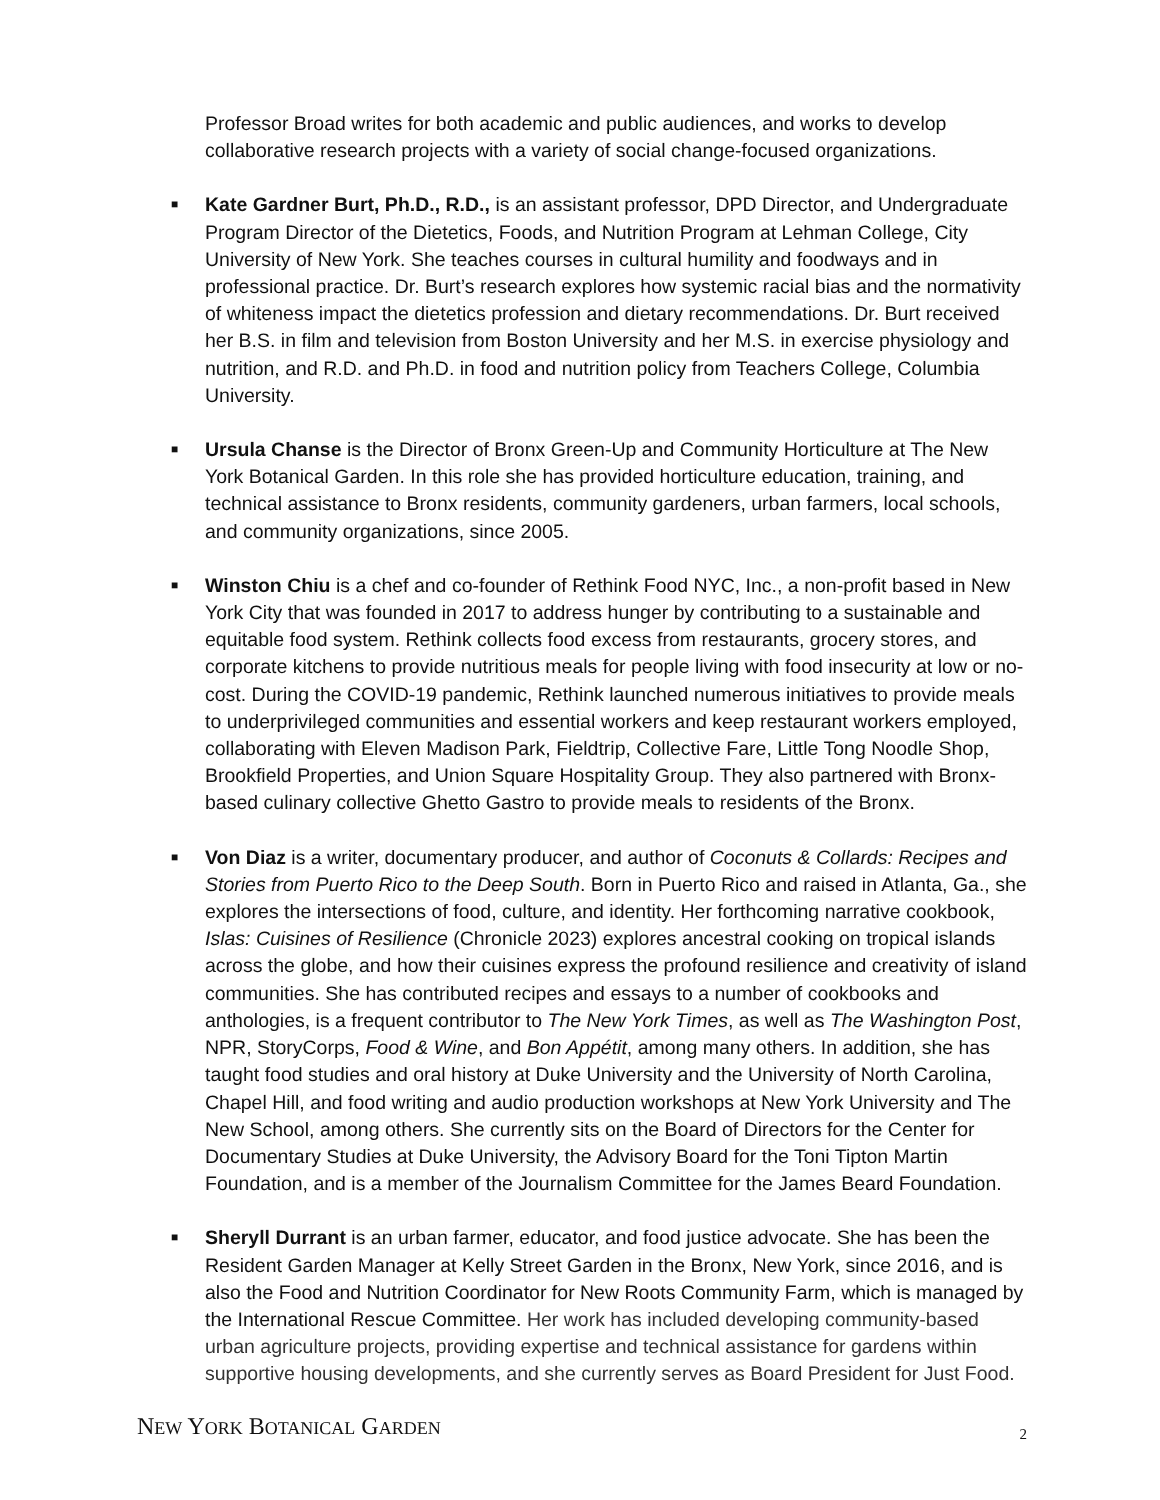Professor Broad writes for both academic and public audiences, and works to develop collaborative research projects with a variety of social change-focused organizations.
■ Kate Gardner Burt, Ph.D., R.D., is an assistant professor, DPD Director, and Undergraduate Program Director of the Dietetics, Foods, and Nutrition Program at Lehman College, City University of New York. She teaches courses in cultural humility and foodways and in professional practice. Dr. Burt’s research explores how systemic racial bias and the normativity of whiteness impact the dietetics profession and dietary recommendations. Dr. Burt received her B.S. in film and television from Boston University and her M.S. in exercise physiology and nutrition, and R.D. and Ph.D. in food and nutrition policy from Teachers College, Columbia University.
■ Ursula Chanse is the Director of Bronx Green-Up and Community Horticulture at The New York Botanical Garden. In this role she has provided horticulture education, training, and technical assistance to Bronx residents, community gardeners, urban farmers, local schools, and community organizations, since 2005.
■ Winston Chiu is a chef and co-founder of Rethink Food NYC, Inc., a non-profit based in New York City that was founded in 2017 to address hunger by contributing to a sustainable and equitable food system. Rethink collects food excess from restaurants, grocery stores, and corporate kitchens to provide nutritious meals for people living with food insecurity at low or no-cost. During the COVID-19 pandemic, Rethink launched numerous initiatives to provide meals to underprivileged communities and essential workers and keep restaurant workers employed, collaborating with Eleven Madison Park, Fieldtrip, Collective Fare, Little Tong Noodle Shop, Brookfield Properties, and Union Square Hospitality Group. They also partnered with Bronx-based culinary collective Ghetto Gastro to provide meals to residents of the Bronx.
■ Von Diaz is a writer, documentary producer, and author of Coconuts & Collards: Recipes and Stories from Puerto Rico to the Deep South. Born in Puerto Rico and raised in Atlanta, Ga., she explores the intersections of food, culture, and identity. Her forthcoming narrative cookbook, Islas: Cuisines of Resilience (Chronicle 2023) explores ancestral cooking on tropical islands across the globe, and how their cuisines express the profound resilience and creativity of island communities. She has contributed recipes and essays to a number of cookbooks and anthologies, is a frequent contributor to The New York Times, as well as The Washington Post, NPR, StoryCorps, Food & Wine, and Bon Appétit, among many others. In addition, she has taught food studies and oral history at Duke University and the University of North Carolina, Chapel Hill, and food writing and audio production workshops at New York University and The New School, among others. She currently sits on the Board of Directors for the Center for Documentary Studies at Duke University, the Advisory Board for the Toni Tipton Martin Foundation, and is a member of the Journalism Committee for the James Beard Foundation.
■ Sheryll Durrant is an urban farmer, educator, and food justice advocate. She has been the Resident Garden Manager at Kelly Street Garden in the Bronx, New York, since 2016, and is also the Food and Nutrition Coordinator for New Roots Community Farm, which is managed by the International Rescue Committee. Her work has included developing community-based urban agriculture projects, providing expertise and technical assistance for gardens within supportive housing developments, and she currently serves as Board President for Just Food.
NEW YORK BOTANICAL GARDEN
2